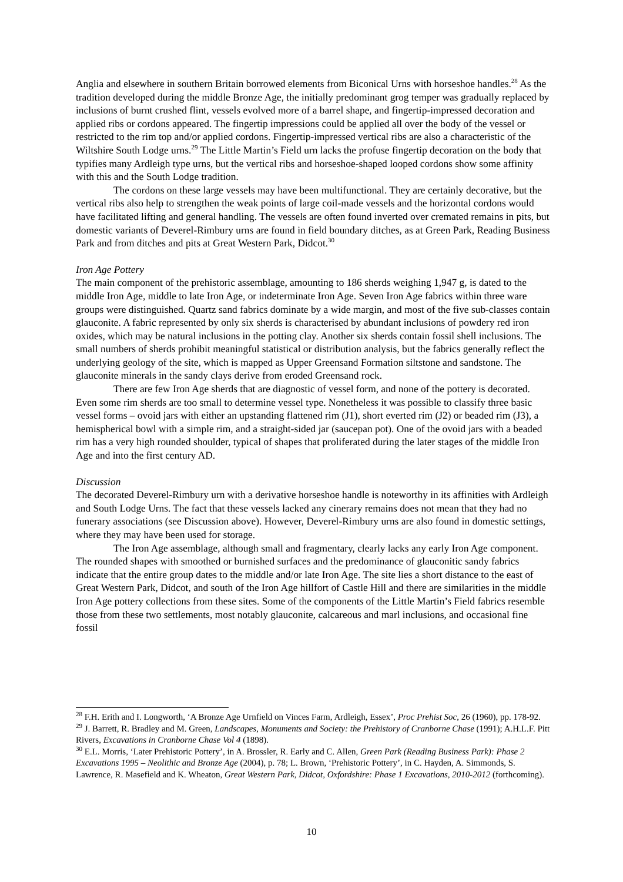Anglia and elsewhere in southern Britain borrowed elements from Biconical Urns with horseshoe handles.<sup>28</sup> As the tradition developed during the middle Bronze Age, the initially predominant grog temper was gradually replaced by inclusions of burnt crushed flint, vessels evolved more of a barrel shape, and fingertip-impressed decoration and applied ribs or cordons appeared. The fingertip impressions could be applied all over the body of the vessel or restricted to the rim top and/or applied cordons. Fingertip-impressed vertical ribs are also a characteristic of the Wiltshire South Lodge urns.<sup>29</sup> The Little Martin’s Field urn lacks the profuse fingertip decoration on the body that typifies many Ardleigh type urns, but the vertical ribs and horseshoe-shaped looped cordons show some affinity with this and the South Lodge tradition.
The cordons on these large vessels may have been multifunctional. They are certainly decorative, but the vertical ribs also help to strengthen the weak points of large coil-made vessels and the horizontal cordons would have facilitated lifting and general handling. The vessels are often found inverted over cremated remains in pits, but domestic variants of Deverel-Rimbury urns are found in field boundary ditches, as at Green Park, Reading Business Park and from ditches and pits at Great Western Park, Didcot.<sup>30</sup>
Iron Age Pottery
The main component of the prehistoric assemblage, amounting to 186 sherds weighing 1,947 g, is dated to the middle Iron Age, middle to late Iron Age, or indeterminate Iron Age. Seven Iron Age fabrics within three ware groups were distinguished. Quartz sand fabrics dominate by a wide margin, and most of the five sub-classes contain glauconite. A fabric represented by only six sherds is characterised by abundant inclusions of powdery red iron oxides, which may be natural inclusions in the potting clay. Another six sherds contain fossil shell inclusions. The small numbers of sherds prohibit meaningful statistical or distribution analysis, but the fabrics generally reflect the underlying geology of the site, which is mapped as Upper Greensand Formation siltstone and sandstone. The glauconite minerals in the sandy clays derive from eroded Greensand rock.
There are few Iron Age sherds that are diagnostic of vessel form, and none of the pottery is decorated. Even some rim sherds are too small to determine vessel type. Nonetheless it was possible to classify three basic vessel forms – ovoid jars with either an upstanding flattened rim (J1), short everted rim (J2) or beaded rim (J3), a hemispherical bowl with a simple rim, and a straight-sided jar (saucepan pot). One of the ovoid jars with a beaded rim has a very high rounded shoulder, typical of shapes that proliferated during the later stages of the middle Iron Age and into the first century AD.
Discussion
The decorated Deverel-Rimbury urn with a derivative horseshoe handle is noteworthy in its affinities with Ardleigh and South Lodge Urns. The fact that these vessels lacked any cinerary remains does not mean that they had no funerary associations (see Discussion above). However, Deverel-Rimbury urns are also found in domestic settings, where they may have been used for storage.
The Iron Age assemblage, although small and fragmentary, clearly lacks any early Iron Age component. The rounded shapes with smoothed or burnished surfaces and the predominance of glauconitic sandy fabrics indicate that the entire group dates to the middle and/or late Iron Age. The site lies a short distance to the east of Great Western Park, Didcot, and south of the Iron Age hillfort of Castle Hill and there are similarities in the middle Iron Age pottery collections from these sites. Some of the components of the Little Martin’s Field fabrics resemble those from these two settlements, most notably glauconite, calcareous and marl inclusions, and occasional fine fossil
<sup>28</sup> F.H. Erith and I. Longworth, ‘A Bronze Age Urnfield on Vinces Farm, Ardleigh, Essex’, Proc Prehist Soc, 26 (1960), pp. 178-92.
<sup>29</sup> J. Barrett, R. Bradley and M. Green, Landscapes, Monuments and Society: the Prehistory of Cranborne Chase (1991); A.H.L.F. Pitt Rivers, Excavations in Cranborne Chase Vol 4 (1898).
<sup>30</sup> E.L. Morris, ‘Later Prehistoric Pottery’, in A. Brossler, R. Early and C. Allen, Green Park (Reading Business Park): Phase 2 Excavations 1995 – Neolithic and Bronze Age (2004), p. 78; L. Brown, ‘Prehistoric Pottery’, in C. Hayden, A. Simmonds, S. Lawrence, R. Masefield and K. Wheaton, Great Western Park, Didcot, Oxfordshire: Phase 1 Excavations, 2010-2012 (forthcoming).
10